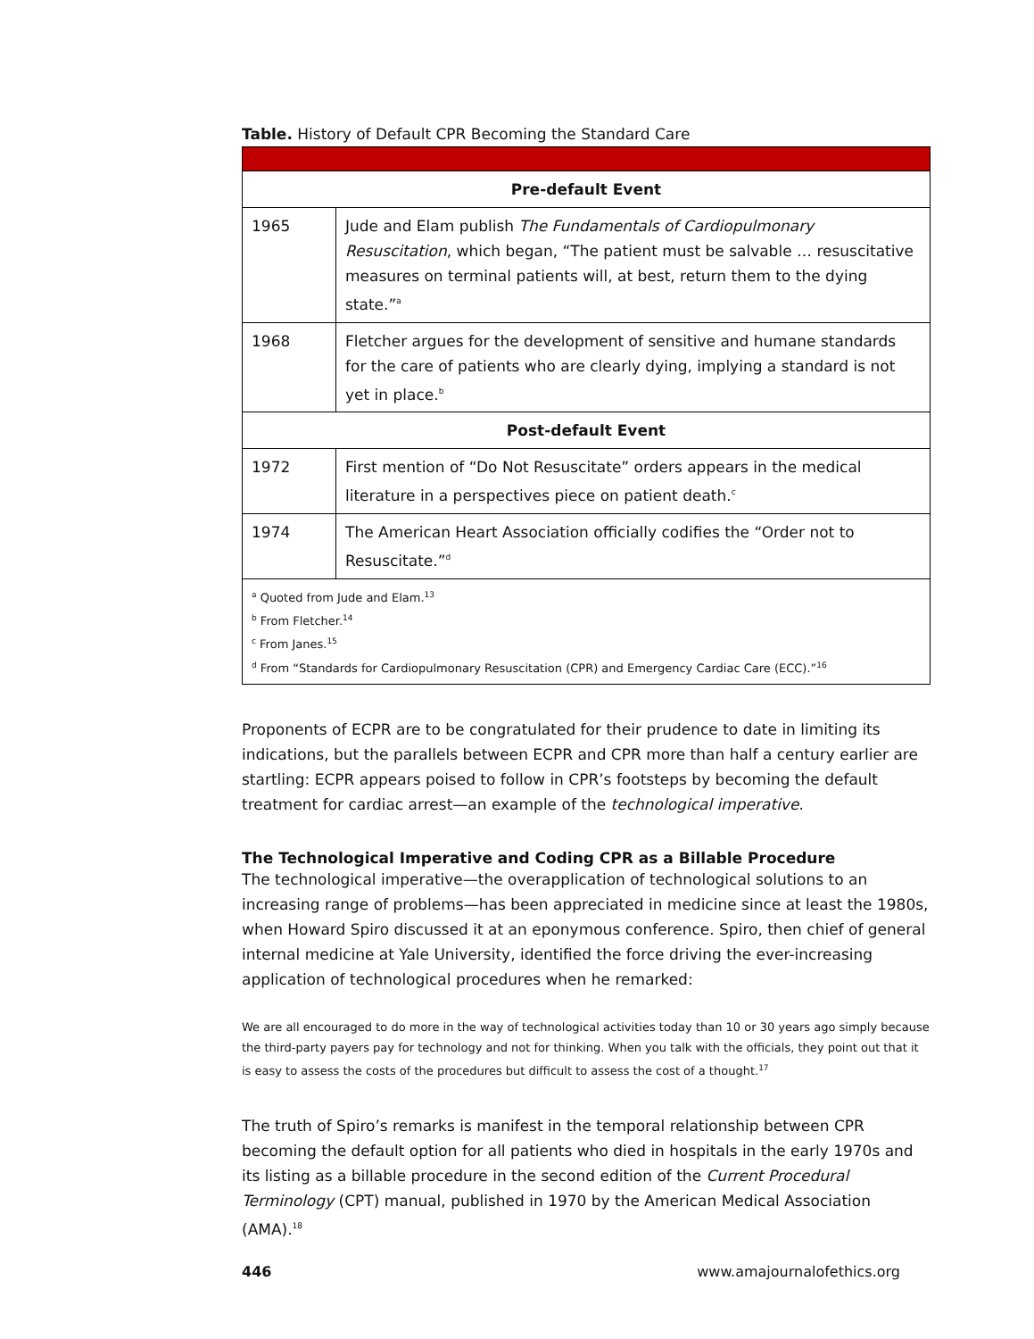Table. History of Default CPR Becoming the Standard Care
| Pre-default Event | |
| --- | --- |
| 1965 | Jude and Elam publish The Fundamentals of Cardiopulmonary Resuscitation , which began, “The patient must be salvable … resuscitative measures on terminal patients will, at best, return them to the dying state.”<sup>a</sup> |
| 1968 | Fletcher argues for the development of sensitive and humane standards for the care of patients who are clearly dying, implying a standard is not yet in place.<sup>b</sup> |
| Post-default Event | |
| 1972 | First mention of “Do Not Resuscitate” orders appears in the medical literature in a perspectives piece on patient death.<sup>c</sup> |
| 1974 | The American Heart Association officially codifies the “Order not to Resuscitate.”<sup>d</sup> |
| <sup>a</sup> Quoted from Jude and Elam.<sup>13</sup> <sup>b</sup> From Fletcher.<sup>14</sup> <sup>c</sup> From Janes.<sup>15</sup> <sup>d</sup> From “Standards for Cardiopulmonary Resuscitation (CPR) and Emergency Cardiac Care (ECC).”<sup>16</sup> | |
Proponents of ECPR are to be congratulated for their prudence to date in limiting its indications, but the parallels between ECPR and CPR more than half a century earlier are startling: ECPR appears poised to follow in CPR’s footsteps by becoming the default treatment for cardiac arrest—an example of the technological imperative.
The Technological Imperative and Coding CPR as a Billable Procedure
The technological imperative—the overapplication of technological solutions to an increasing range of problems—has been appreciated in medicine since at least the 1980s, when Howard Spiro discussed it at an eponymous conference. Spiro, then chief of general internal medicine at Yale University, identified the force driving the ever-increasing application of technological procedures when he remarked:
We are all encouraged to do more in the way of technological activities today than 10 or 30 years ago simply because the third-party payers pay for technology and not for thinking. When you talk with the officials, they point out that it is easy to assess the costs of the procedures but difficult to assess the cost of a thought.<sup>17</sup>
The truth of Spiro’s remarks is manifest in the temporal relationship between CPR becoming the default option for all patients who died in hospitals in the early 1970s and its listing as a billable procedure in the second edition of the Current Procedural Terminology (CPT) manual, published in 1970 by the American Medical Association (AMA).<sup>18</sup>
446 www.amajournalofethics.org